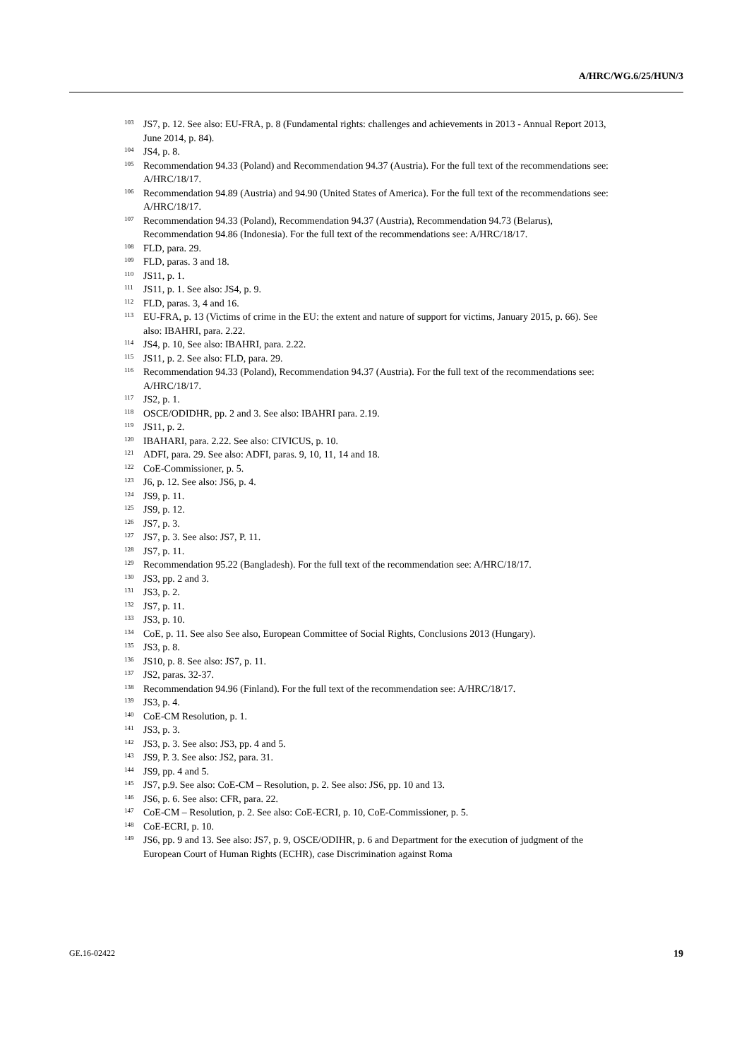A/HRC/WG.6/25/HUN/3
103 JS7, p. 12. See also: EU-FRA, p. 8 (Fundamental rights: challenges and achievements in 2013 - Annual Report 2013, June 2014, p. 84).
104 JS4, p. 8.
105 Recommendation 94.33 (Poland) and Recommendation 94.37 (Austria). For the full text of the recommendations see: A/HRC/18/17.
106 Recommendation 94.89 (Austria) and 94.90 (United States of America). For the full text of the recommendations see: A/HRC/18/17.
107 Recommendation 94.33 (Poland), Recommendation 94.37 (Austria), Recommendation 94.73 (Belarus), Recommendation 94.86 (Indonesia). For the full text of the recommendations see: A/HRC/18/17.
108 FLD, para. 29.
109 FLD, paras. 3 and 18.
110 JS11, p. 1.
111 JS11, p. 1. See also: JS4, p. 9.
112 FLD, paras. 3, 4 and 16.
113 EU-FRA, p. 13 (Victims of crime in the EU: the extent and nature of support for victims, January 2015, p. 66). See also: IBAHRI, para. 2.22.
114 JS4, p. 10, See also: IBAHRI, para. 2.22.
115 JS11, p. 2. See also: FLD, para. 29.
116 Recommendation 94.33 (Poland), Recommendation 94.37 (Austria). For the full text of the recommendations see: A/HRC/18/17.
117 JS2, p. 1.
118 OSCE/ODIDHR, pp. 2 and 3. See also: IBAHRI para. 2.19.
119 JS11, p. 2.
120 IBAHARI, para. 2.22. See also: CIVICUS, p. 10.
121 ADFI, para. 29. See also: ADFI, paras. 9, 10, 11, 14 and 18.
122 CoE-Commissioner, p. 5.
123 J6, p. 12. See also: JS6, p. 4.
124 JS9, p. 11.
125 JS9, p. 12.
126 JS7, p. 3.
127 JS7, p. 3. See also: JS7, P. 11.
128 JS7, p. 11.
129 Recommendation 95.22 (Bangladesh). For the full text of the recommendation see: A/HRC/18/17.
130 JS3, pp. 2 and 3.
131 JS3, p. 2.
132 JS7, p. 11.
133 JS3, p. 10.
134 CoE, p. 11. See also See also, European Committee of Social Rights, Conclusions 2013 (Hungary).
135 JS3, p. 8.
136 JS10, p. 8. See also: JS7, p. 11.
137 JS2, paras. 32-37.
138 Recommendation 94.96 (Finland). For the full text of the recommendation see: A/HRC/18/17.
139 JS3, p. 4.
140 CoE-CM Resolution, p. 1.
141 JS3, p. 3.
142 JS3, p. 3. See also: JS3, pp. 4 and 5.
143 JS9, P. 3. See also: JS2, para. 31.
144 JS9, pp. 4 and 5.
145 JS7, p.9. See also: CoE-CM – Resolution, p. 2. See also: JS6, pp. 10 and 13.
146 JS6, p. 6. See also: CFR, para. 22.
147 CoE-CM – Resolution, p. 2. See also: CoE-ECRI, p. 10, CoE-Commissioner, p. 5.
148 CoE-ECRI, p. 10.
149 JS6, pp. 9 and 13. See also: JS7, p. 9, OSCE/ODIHR, p. 6 and Department for the execution of judgment of the European Court of Human Rights (ECHR), case Discrimination against Roma
GE.16-02422 19